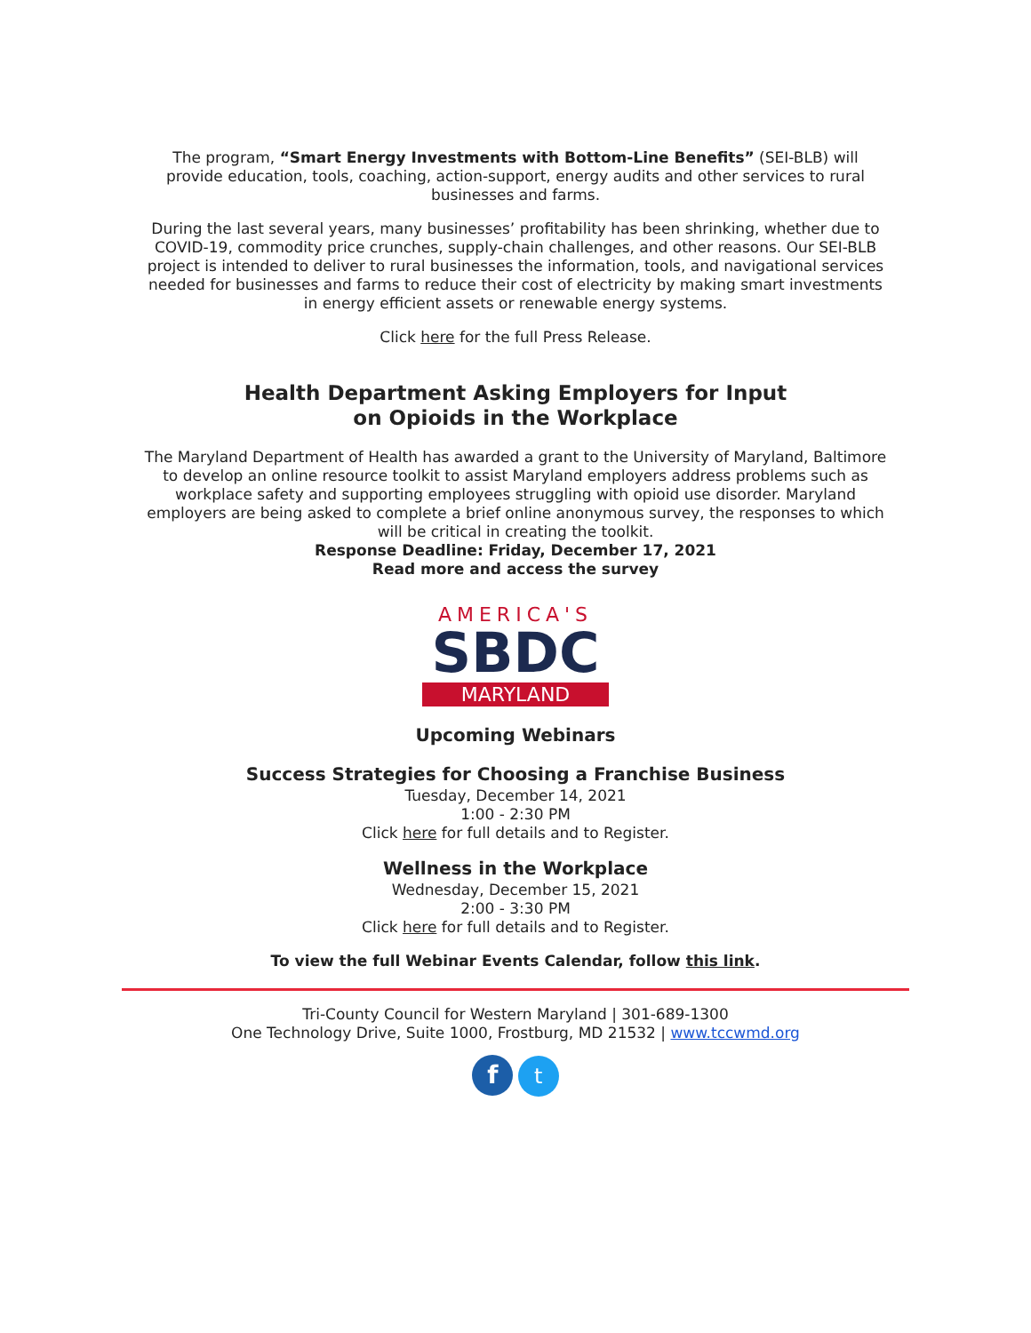The program, “Smart Energy Investments with Bottom-Line Benefits” (SEI-BLB) will provide education, tools, coaching, action-support, energy audits and other services to rural businesses and farms.
During the last several years, many businesses’ profitability has been shrinking, whether due to COVID-19, commodity price crunches, supply-chain challenges, and other reasons. Our SEI-BLB project is intended to deliver to rural businesses the information, tools, and navigational services needed for businesses and farms to reduce their cost of electricity by making smart investments in energy efficient assets or renewable energy systems.
Click here for the full Press Release.
Health Department Asking Employers for Input
on Opioids in the Workplace
The Maryland Department of Health has awarded a grant to the University of Maryland, Baltimore to develop an online resource toolkit to assist Maryland employers address problems such as workplace safety and supporting employees struggling with opioid use disorder. Maryland employers are being asked to complete a brief online anonymous survey, the responses to which will be critical in creating the toolkit.
Response Deadline: Friday, December 17, 2021
Read more and access the survey
AMERICA'S
SBDC
MARYLAND
Upcoming Webinars
Success Strategies for Choosing a Franchise Business
Tuesday, December 14, 2021
1:00 - 2:30 PM
Click here for full details and to Register.
Wellness in the Workplace
Wednesday, December 15, 2021
2:00 - 3:30 PM
Click here for full details and to Register.
To view the full Webinar Events Calendar, follow this link.
Tri-County Council for Western Maryland | 301-689-1300
One Technology Drive, Suite 1000, Frostburg, MD 21532 | www.tccwmd.org
f t